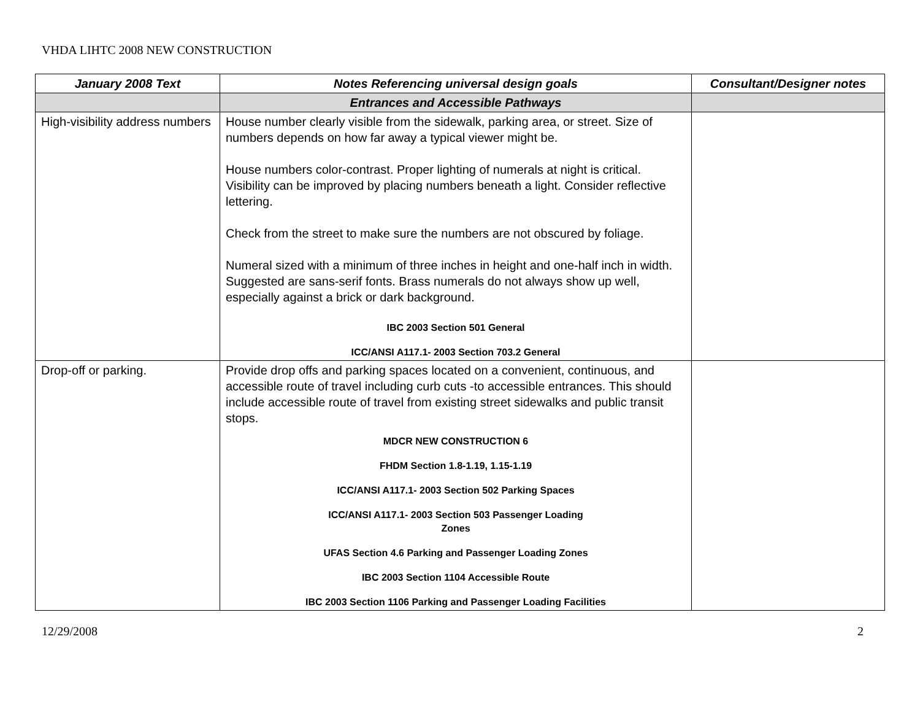VHDA LIHTC 2008 NEW CONSTRUCTION
| January 2008 Text | Notes Referencing universal design goals | Consultant/Designer notes |
| --- | --- | --- |
| | Entrances and Accessible Pathways | |
| High-visibility address numbers | House number clearly visible from the sidewalk, parking area, or street. Size of numbers depends on how far away a typical viewer might be. House numbers color-contrast. Proper lighting of numerals at night is critical. Visibility can be improved by placing numbers beneath a light. Consider reflective lettering. Check from the street to make sure the numbers are not obscured by foliage. Numeral sized with a minimum of three inches in height and one-half inch in width. Suggested are sans-serif fonts. Brass numerals do not always show up well, especially against a brick or dark background. IBC 2003 Section 501 General ICC/ANSI A117.1- 2003 Section 703.2 General | |
| Drop-off or parking. | Provide drop offs and parking spaces located on a convenient, continuous, and accessible route of travel including curb cuts -to accessible entrances. This should include accessible route of travel from existing street sidewalks and public transit stops. MDCR NEW CONSTRUCTION 6 FHDM Section 1.8-1.19, 1.15-1.19 ICC/ANSI A117.1- 2003 Section 502 Parking Spaces ICC/ANSI A117.1- 2003 Section 503 Passenger Loading Zones UFAS Section 4.6 Parking and Passenger Loading Zones IBC 2003 Section 1104 Accessible Route IBC 2003 Section 1106 Parking and Passenger Loading Facilities | |
12/29/2008 2